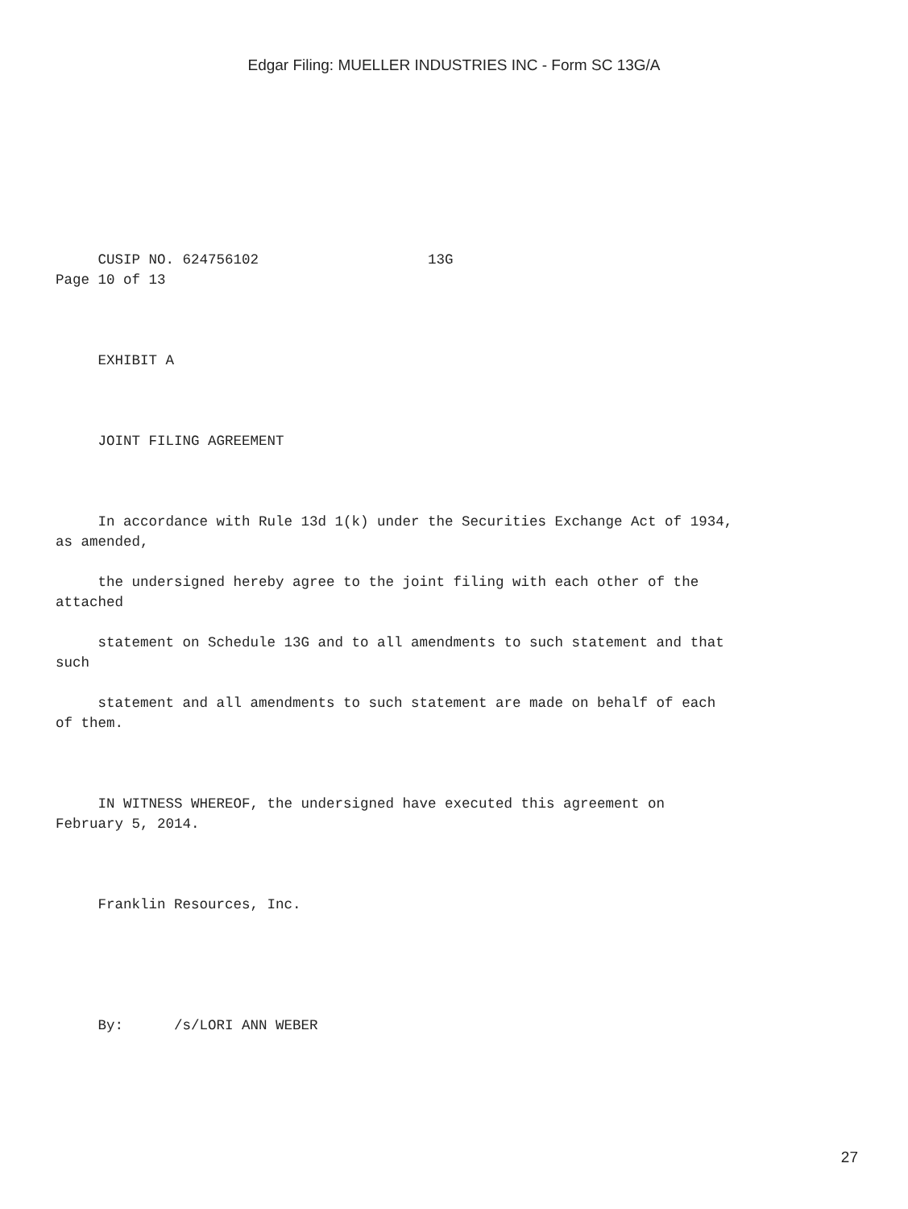Edgar Filing: MUELLER INDUSTRIES INC - Form SC 13G/A
CUSIP NO. 624756102 13G Page 10 of 13
EXHIBIT A
JOINT FILING AGREEMENT
In accordance with Rule 13d 1(k) under the Securities Exchange Act of 1934, as amended,
the undersigned hereby agree to the joint filing with each other of the attached
statement on Schedule 13G and to all amendments to such statement and that such
statement and all amendments to such statement are made on behalf of each of them.
IN WITNESS WHEREOF, the undersigned have executed this agreement on February 5, 2014.
Franklin Resources, Inc.
By: /s/LORI ANN WEBER
27